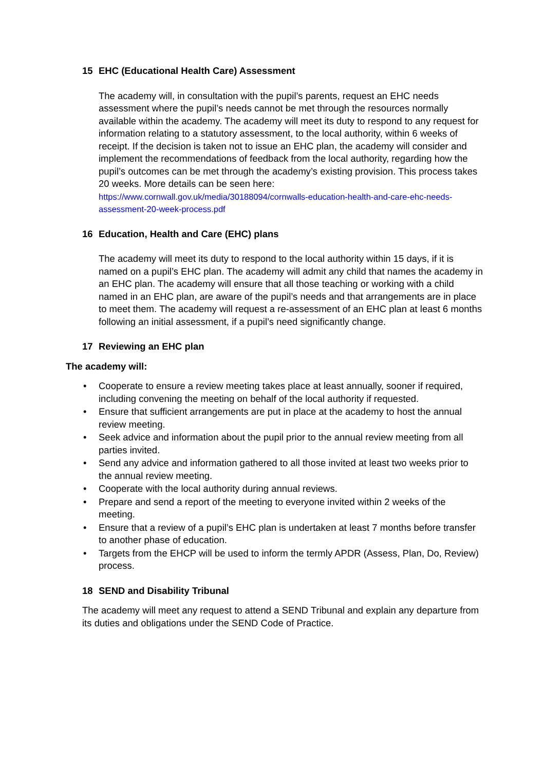15 EHC (Educational Health Care) Assessment
The academy will, in consultation with the pupil’s parents, request an EHC needs assessment where the pupil’s needs cannot be met through the resources normally available within the academy. The academy will meet its duty to respond to any request for information relating to a statutory assessment, to the local authority, within 6 weeks of receipt. If the decision is taken not to issue an EHC plan, the academy will consider and implement the recommendations of feedback from the local authority, regarding how the pupil’s outcomes can be met through the academy’s existing provision. This process takes 20 weeks. More details can be seen here: https://www.cornwall.gov.uk/media/30188094/cornwalls-education-health-and-care-ehc-needs-assessment-20-week-process.pdf
16 Education, Health and Care (EHC) plans
The academy will meet its duty to respond to the local authority within 15 days, if it is named on a pupil’s EHC plan. The academy will admit any child that names the academy in an EHC plan. The academy will ensure that all those teaching or working with a child named in an EHC plan, are aware of the pupil’s needs and that arrangements are in place to meet them. The academy will request a re-assessment of an EHC plan at least 6 months following an initial assessment, if a pupil’s need significantly change.
17 Reviewing an EHC plan
The academy will:
Cooperate to ensure a review meeting takes place at least annually, sooner if required, including convening the meeting on behalf of the local authority if requested.
Ensure that sufficient arrangements are put in place at the academy to host the annual review meeting.
Seek advice and information about the pupil prior to the annual review meeting from all parties invited.
Send any advice and information gathered to all those invited at least two weeks prior to the annual review meeting.
Cooperate with the local authority during annual reviews.
Prepare and send a report of the meeting to everyone invited within 2 weeks of the meeting.
Ensure that a review of a pupil’s EHC plan is undertaken at least 7 months before transfer to another phase of education.
Targets from the EHCP will be used to inform the termly APDR (Assess, Plan, Do, Review) process.
18 SEND and Disability Tribunal
The academy will meet any request to attend a SEND Tribunal and explain any departure from its duties and obligations under the SEND Code of Practice.